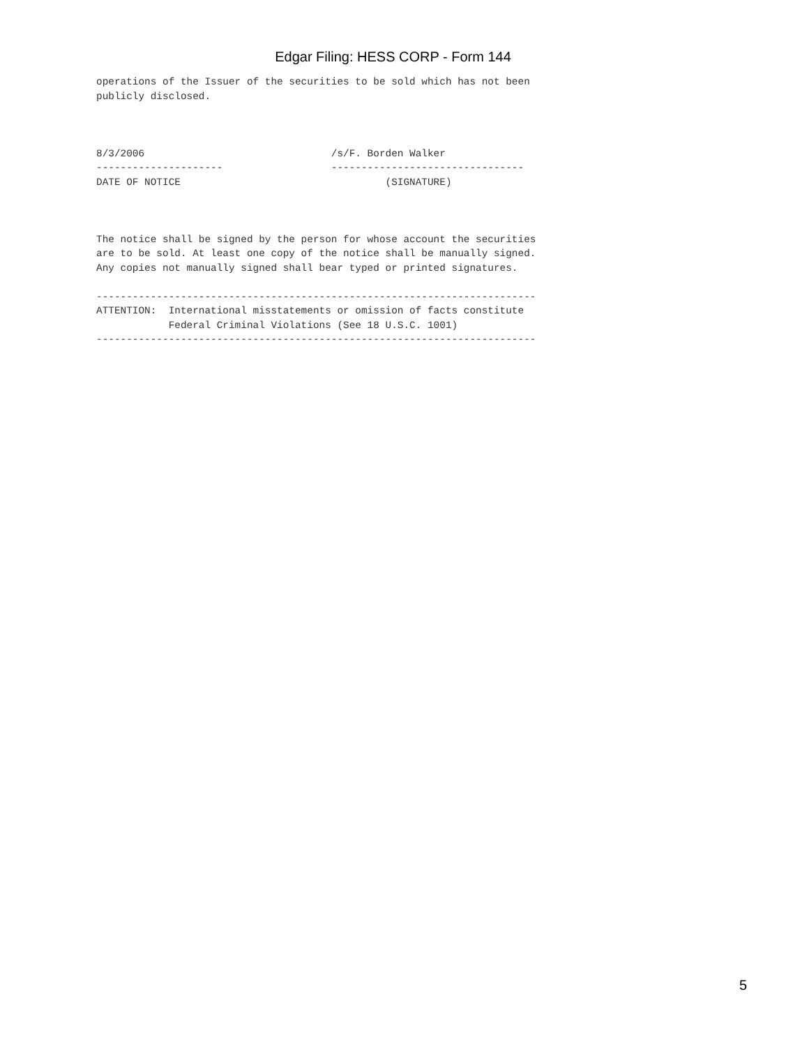Edgar Filing: HESS CORP - Form 144
operations of the Issuer of the securities to be sold which has not been
publicly disclosed.



8/3/2006                               /s/F. Borden Walker
---------------------                  --------------------------------
DATE OF NOTICE                                  (SIGNATURE)



The notice shall be signed by the person for whose account the securities
are to be sold. At least one copy of the notice shall be manually signed.
Any copies not manually signed shall bear typed or printed signatures.

-------------------------------------------------------------------------
ATTENTION:  International misstatements or omission of facts constitute
            Federal Criminal Violations (See 18 U.S.C. 1001)
-------------------------------------------------------------------------
5